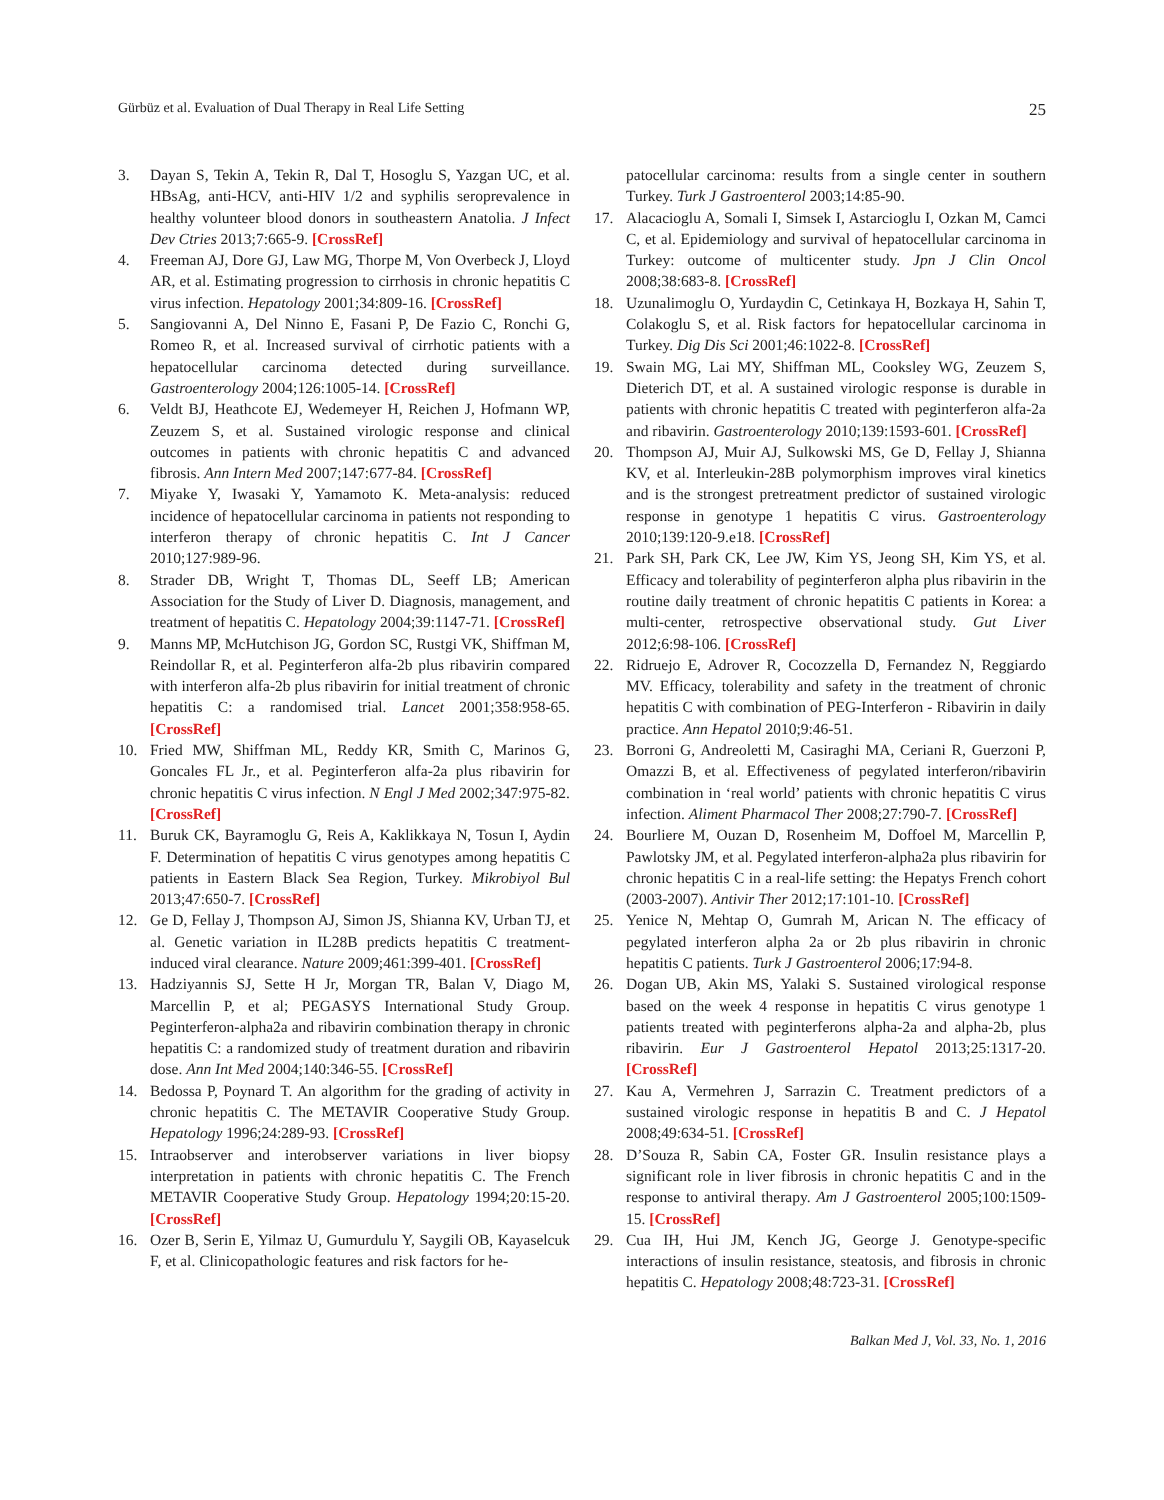Gürbüz et al. Evaluation of Dual Therapy in Real Life Setting 25
3. Dayan S, Tekin A, Tekin R, Dal T, Hosoglu S, Yazgan UC, et al. HBsAg, anti-HCV, anti-HIV 1/2 and syphilis seroprevalence in healthy volunteer blood donors in southeastern Anatolia. J Infect Dev Ctries 2013;7:665-9. [CrossRef]
4. Freeman AJ, Dore GJ, Law MG, Thorpe M, Von Overbeck J, Lloyd AR, et al. Estimating progression to cirrhosis in chronic hepatitis C virus infection. Hepatology 2001;34:809-16. [CrossRef]
5. Sangiovanni A, Del Ninno E, Fasani P, De Fazio C, Ronchi G, Romeo R, et al. Increased survival of cirrhotic patients with a hepatocellular carcinoma detected during surveillance. Gastroenterology 2004;126:1005-14. [CrossRef]
6. Veldt BJ, Heathcote EJ, Wedemeyer H, Reichen J, Hofmann WP, Zeuzem S, et al. Sustained virologic response and clinical outcomes in patients with chronic hepatitis C and advanced fibrosis. Ann Intern Med 2007;147:677-84. [CrossRef]
7. Miyake Y, Iwasaki Y, Yamamoto K. Meta-analysis: reduced incidence of hepatocellular carcinoma in patients not responding to interferon therapy of chronic hepatitis C. Int J Cancer 2010;127:989-96.
8. Strader DB, Wright T, Thomas DL, Seeff LB; American Association for the Study of Liver D. Diagnosis, management, and treatment of hepatitis C. Hepatology 2004;39:1147-71. [CrossRef]
9. Manns MP, McHutchison JG, Gordon SC, Rustgi VK, Shiffman M, Reindollar R, et al. Peginterferon alfa-2b plus ribavirin compared with interferon alfa-2b plus ribavirin for initial treatment of chronic hepatitis C: a randomised trial. Lancet 2001;358:958-65. [CrossRef]
10. Fried MW, Shiffman ML, Reddy KR, Smith C, Marinos G, Goncales FL Jr., et al. Peginterferon alfa-2a plus ribavirin for chronic hepatitis C virus infection. N Engl J Med 2002;347:975-82. [CrossRef]
11. Buruk CK, Bayramoglu G, Reis A, Kaklikkaya N, Tosun I, Aydin F. Determination of hepatitis C virus genotypes among hepatitis C patients in Eastern Black Sea Region, Turkey. Mikrobiyol Bul 2013;47:650-7. [CrossRef]
12. Ge D, Fellay J, Thompson AJ, Simon JS, Shianna KV, Urban TJ, et al. Genetic variation in IL28B predicts hepatitis C treatment-induced viral clearance. Nature 2009;461:399-401. [CrossRef]
13. Hadziyannis SJ, Sette H Jr, Morgan TR, Balan V, Diago M, Marcellin P, et al; PEGASYS International Study Group. Peginterferon-alpha2a and ribavirin combination therapy in chronic hepatitis C: a randomized study of treatment duration and ribavirin dose. Ann Int Med 2004;140:346-55. [CrossRef]
14. Bedossa P, Poynard T. An algorithm for the grading of activity in chronic hepatitis C. The METAVIR Cooperative Study Group. Hepatology 1996;24:289-93. [CrossRef]
15. Intraobserver and interobserver variations in liver biopsy interpretation in patients with chronic hepatitis C. The French METAVIR Cooperative Study Group. Hepatology 1994;20:15-20. [CrossRef]
16. Ozer B, Serin E, Yilmaz U, Gumurdulu Y, Saygili OB, Kayaselcuk F, et al. Clinicopathologic features and risk factors for he-
patocellular carcinoma: results from a single center in southern Turkey. Turk J Gastroenterol 2003;14:85-90.
17. Alacacioglu A, Somali I, Simsek I, Astarcioglu I, Ozkan M, Camci C, et al. Epidemiology and survival of hepatocellular carcinoma in Turkey: outcome of multicenter study. Jpn J Clin Oncol 2008;38:683-8. [CrossRef]
18. Uzunalimoglu O, Yurdaydin C, Cetinkaya H, Bozkaya H, Sahin T, Colakoglu S, et al. Risk factors for hepatocellular carcinoma in Turkey. Dig Dis Sci 2001;46:1022-8. [CrossRef]
19. Swain MG, Lai MY, Shiffman ML, Cooksley WG, Zeuzem S, Dieterich DT, et al. A sustained virologic response is durable in patients with chronic hepatitis C treated with peginterferon alfa-2a and ribavirin. Gastroenterology 2010;139:1593-601. [CrossRef]
20. Thompson AJ, Muir AJ, Sulkowski MS, Ge D, Fellay J, Shianna KV, et al. Interleukin-28B polymorphism improves viral kinetics and is the strongest pretreatment predictor of sustained virologic response in genotype 1 hepatitis C virus. Gastroenterology 2010;139:120-9.e18. [CrossRef]
21. Park SH, Park CK, Lee JW, Kim YS, Jeong SH, Kim YS, et al. Efficacy and tolerability of peginterferon alpha plus ribavirin in the routine daily treatment of chronic hepatitis C patients in Korea: a multi-center, retrospective observational study. Gut Liver 2012;6:98-106. [CrossRef]
22. Ridruejo E, Adrover R, Cocozzella D, Fernandez N, Reggiardo MV. Efficacy, tolerability and safety in the treatment of chronic hepatitis C with combination of PEG-Interferon - Ribavirin in daily practice. Ann Hepatol 2010;9:46-51.
23. Borroni G, Andreoletti M, Casiraghi MA, Ceriani R, Guerzoni P, Omazzi B, et al. Effectiveness of pegylated interferon/ribavirin combination in ‘real world’ patients with chronic hepatitis C virus infection. Aliment Pharmacol Ther 2008;27:790-7. [CrossRef]
24. Bourliere M, Ouzan D, Rosenheim M, Doffoel M, Marcellin P, Pawlotsky JM, et al. Pegylated interferon-alpha2a plus ribavirin for chronic hepatitis C in a real-life setting: the Hepatys French cohort (2003-2007). Antivir Ther 2012;17:101-10. [CrossRef]
25. Yenice N, Mehtap O, Gumrah M, Arican N. The efficacy of pegylated interferon alpha 2a or 2b plus ribavirin in chronic hepatitis C patients. Turk J Gastroenterol 2006;17:94-8.
26. Dogan UB, Akin MS, Yalaki S. Sustained virological response based on the week 4 response in hepatitis C virus genotype 1 patients treated with peginterferons alpha-2a and alpha-2b, plus ribavirin. Eur J Gastroenterol Hepatol 2013;25:1317-20. [CrossRef]
27. Kau A, Vermehren J, Sarrazin C. Treatment predictors of a sustained virologic response in hepatitis B and C. J Hepatol 2008;49:634-51. [CrossRef]
28. D’Souza R, Sabin CA, Foster GR. Insulin resistance plays a significant role in liver fibrosis in chronic hepatitis C and in the response to antiviral therapy. Am J Gastroenterol 2005;100:1509-15. [CrossRef]
29. Cua IH, Hui JM, Kench JG, George J. Genotype-specific interactions of insulin resistance, steatosis, and fibrosis in chronic hepatitis C. Hepatology 2008;48:723-31. [CrossRef]
Balkan Med J, Vol. 33, No. 1, 2016